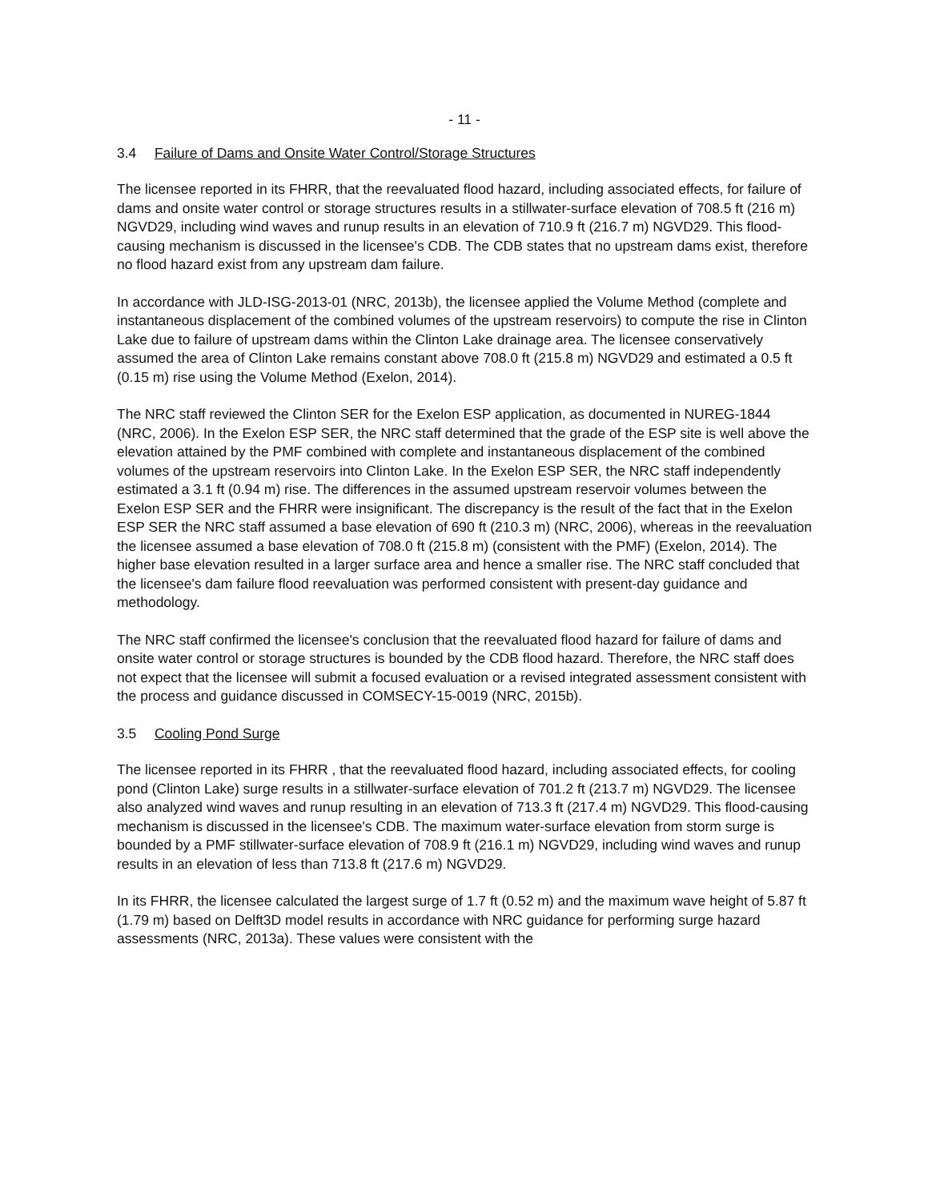- 11 -
3.4 Failure of Dams and Onsite Water Control/Storage Structures
The licensee reported in its FHRR, that the reevaluated flood hazard, including associated effects, for failure of dams and onsite water control or storage structures results in a stillwater-surface elevation of 708.5 ft (216 m) NGVD29, including wind waves and runup results in an elevation of 710.9 ft (216.7 m) NGVD29. This flood-causing mechanism is discussed in the licensee's CDB. The CDB states that no upstream dams exist, therefore no flood hazard exist from any upstream dam failure.
In accordance with JLD-ISG-2013-01 (NRC, 2013b), the licensee applied the Volume Method (complete and instantaneous displacement of the combined volumes of the upstream reservoirs) to compute the rise in Clinton Lake due to failure of upstream dams within the Clinton Lake drainage area. The licensee conservatively assumed the area of Clinton Lake remains constant above 708.0 ft (215.8 m) NGVD29 and estimated a 0.5 ft (0.15 m) rise using the Volume Method (Exelon, 2014).
The NRC staff reviewed the Clinton SER for the Exelon ESP application, as documented in NUREG-1844 (NRC, 2006). In the Exelon ESP SER, the NRC staff determined that the grade of the ESP site is well above the elevation attained by the PMF combined with complete and instantaneous displacement of the combined volumes of the upstream reservoirs into Clinton Lake. In the Exelon ESP SER, the NRC staff independently estimated a 3.1 ft (0.94 m) rise. The differences in the assumed upstream reservoir volumes between the Exelon ESP SER and the FHRR were insignificant. The discrepancy is the result of the fact that in the Exelon ESP SER the NRC staff assumed a base elevation of 690 ft (210.3 m) (NRC, 2006), whereas in the reevaluation the licensee assumed a base elevation of 708.0 ft (215.8 m) (consistent with the PMF) (Exelon, 2014). The higher base elevation resulted in a larger surface area and hence a smaller rise. The NRC staff concluded that the licensee's dam failure flood reevaluation was performed consistent with present-day guidance and methodology.
The NRC staff confirmed the licensee's conclusion that the reevaluated flood hazard for failure of dams and onsite water control or storage structures is bounded by the CDB flood hazard. Therefore, the NRC staff does not expect that the licensee will submit a focused evaluation or a revised integrated assessment consistent with the process and guidance discussed in COMSECY-15-0019 (NRC, 2015b).
3.5 Cooling Pond Surge
The licensee reported in its FHRR , that the reevaluated flood hazard, including associated effects, for cooling pond (Clinton Lake) surge results in a stillwater-surface elevation of 701.2 ft (213.7 m) NGVD29. The licensee also analyzed wind waves and runup resulting in an elevation of 713.3 ft (217.4 m) NGVD29. This flood-causing mechanism is discussed in the licensee's CDB. The maximum water-surface elevation from storm surge is bounded by a PMF stillwater-surface elevation of 708.9 ft (216.1 m) NGVD29, including wind waves and runup results in an elevation of less than 713.8 ft (217.6 m) NGVD29.
In its FHRR, the licensee calculated the largest surge of 1.7 ft (0.52 m) and the maximum wave height of 5.87 ft (1.79 m) based on Delft3D model results in accordance with NRC guidance for performing surge hazard assessments (NRC, 2013a). These values were consistent with the